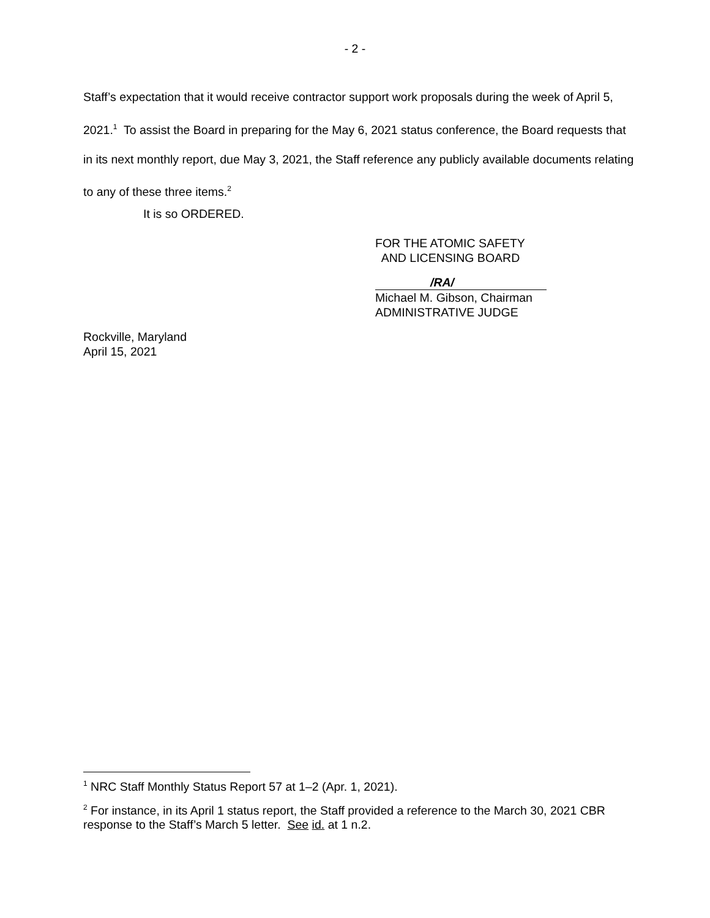- 2 -
Staff’s expectation that it would receive contractor support work proposals during the week of April 5, 2021.<sup>1</sup> To assist the Board in preparing for the May 6, 2021 status conference, the Board requests that in its next monthly report, due May 3, 2021, the Staff reference any publicly available documents relating to any of these three items.<sup>2</sup>
It is so ORDERED.
FOR THE ATOMIC SAFETY
AND LICENSING BOARD
/RA/
Michael M. Gibson, Chairman
ADMINISTRATIVE JUDGE
Rockville, Maryland
April 15, 2021
<sup>1</sup> NRC Staff Monthly Status Report 57 at 1–2 (Apr. 1, 2021).
<sup>2</sup> For instance, in its April 1 status report, the Staff provided a reference to the March 30, 2021 CBR response to the Staff’s March 5 letter. See id. at 1 n.2.